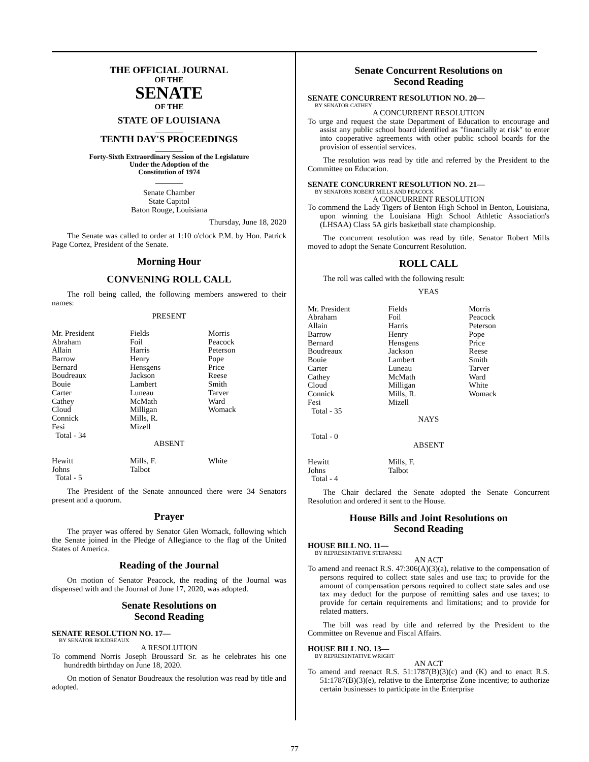THE OFFICIAL JOURNAL
OF THE
SENATE
OF THE
STATE OF LOUISIANA
_______
TENTH DAY'S PROCEEDINGS
_______
Forty-Sixth Extraordinary Session of the Legislature
Under the Adoption of the
Constitution of 1974
_______
Senate Chamber
State Capitol
Baton Rouge, Louisiana
Thursday, June 18, 2020
The Senate was called to order at 1:10 o'clock P.M. by Hon. Patrick Page Cortez, President of the Senate.
Morning Hour
CONVENING ROLL CALL
The roll being called, the following members answered to their names:
PRESENT
| Mr. President Abraham Allain Barrow Bernard Boudreaux Bouie Carter Cathey Cloud Connick Fesi Total - 34 | Fields Foil Harris Henry Hensgens Jackson Lambert Luneau McMath Milligan Mills, R. Mizell | Morris Peacock Peterson Pope Price Reese Smith Tarver Ward Womack |
ABSENT
| Hewitt Johns Total - 5 | Mills, F. Talbot | White |
The President of the Senate announced there were 34 Senators present and a quorum.
Prayer
The prayer was offered by Senator Glen Womack, following which the Senate joined in the Pledge of Allegiance to the flag of the United States of America.
Reading of the Journal
On motion of Senator Peacock, the reading of the Journal was dispensed with and the Journal of June 17, 2020, was adopted.
Senate Resolutions on
Second Reading
SENATE RESOLUTION NO. 17—
BY SENATOR BOUDREAUX
A RESOLUTION
To commend Norris Joseph Broussard Sr. as he celebrates his one hundredth birthday on June 18, 2020.
On motion of Senator Boudreaux the resolution was read by title and adopted.
Senate Concurrent Resolutions on
Second Reading
SENATE CONCURRENT RESOLUTION NO. 20—
BY SENATOR CATHEY
A CONCURRENT RESOLUTION
To urge and request the state Department of Education to encourage and assist any public school board identified as "financially at risk" to enter into cooperative agreements with other public school boards for the provision of essential services.
The resolution was read by title and referred by the President to the Committee on Education.
SENATE CONCURRENT RESOLUTION NO. 21—
BY SENATORS ROBERT MILLS AND PEACOCK
A CONCURRENT RESOLUTION
To commend the Lady Tigers of Benton High School in Benton, Louisiana, upon winning the Louisiana High School Athletic Association's (LHSAA) Class 5A girls basketball state championship.
The concurrent resolution was read by title. Senator Robert Mills moved to adopt the Senate Concurrent Resolution.
ROLL CALL
The roll was called with the following result:
YEAS
| Mr. President Abraham Allain Barrow Bernard Boudreaux Bouie Carter Cathey Cloud Connick Fesi Total - 35 | Fields Foil Harris Henry Hensgens Jackson Lambert Luneau McMath Milligan Mills, R. Mizell | Morris Peacock Peterson Pope Price Reese Smith Tarver Ward White Womack |
NAYS
Total - 0
ABSENT
| Hewitt Johns Total - 4 | Mills, F. Talbot | |
The Chair declared the Senate adopted the Senate Concurrent Resolution and ordered it sent to the House.
House Bills and Joint Resolutions on
Second Reading
HOUSE BILL NO. 11—
BY REPRESENTATIVE STEFANSKI
AN ACT
To amend and reenact R.S. 47:306(A)(3)(a), relative to the compensation of persons required to collect state sales and use tax; to provide for the amount of compensation persons required to collect state sales and use tax may deduct for the purpose of remitting sales and use taxes; to provide for certain requirements and limitations; and to provide for related matters.
The bill was read by title and referred by the President to the Committee on Revenue and Fiscal Affairs.
HOUSE BILL NO. 13—
BY REPRESENTATIVE WRIGHT
AN ACT
To amend and reenact R.S. 51:1787(B)(3)(c) and (K) and to enact R.S. 51:1787(B)(3)(e), relative to the Enterprise Zone incentive; to authorize certain businesses to participate in the Enterprise
77